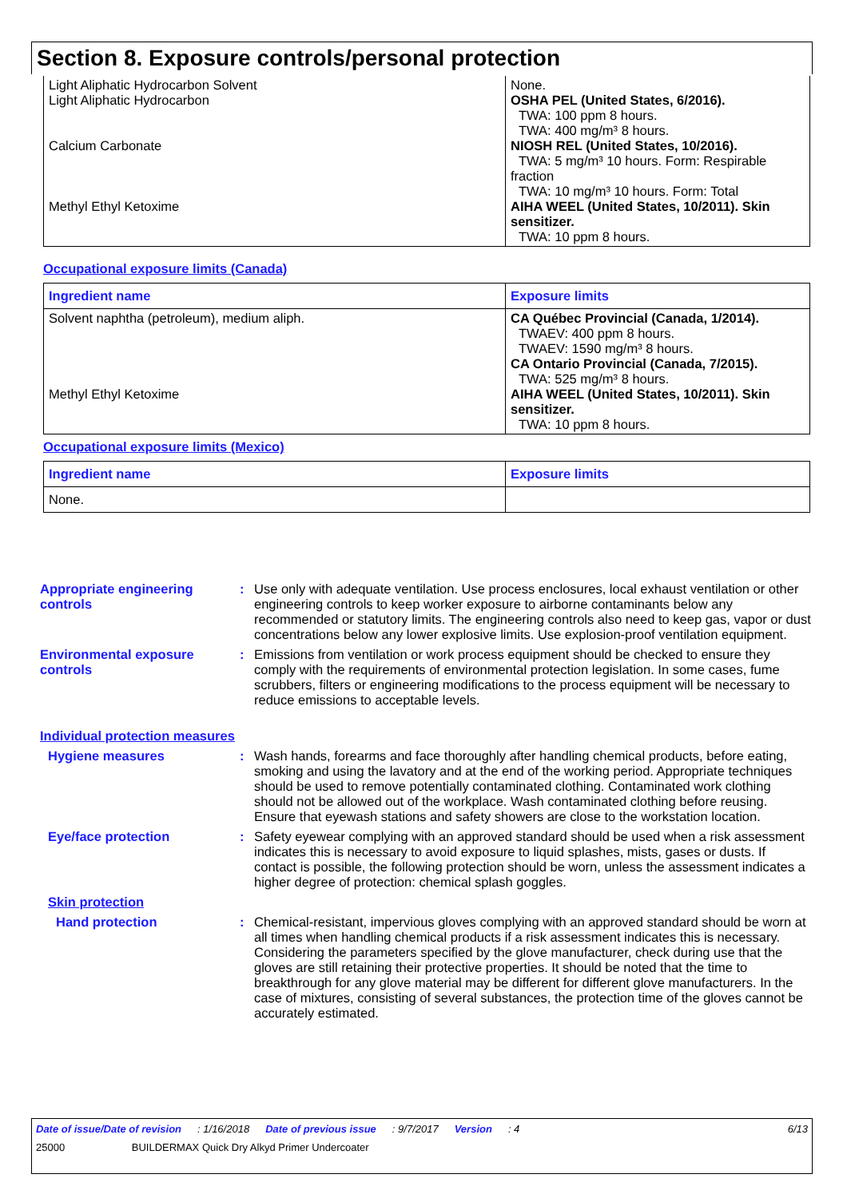Section 8. Exposure controls/personal protection
| Light Aliphatic Hydrocarbon Solvent Light Aliphatic Hydrocarbon Calcium Carbonate Methyl Ethyl Ketoxime | None. OSHA PEL (United States, 6/2016). TWA: 100 ppm 8 hours. TWA: 400 mg/m³ 8 hours. NIOSH REL (United States, 10/2016). TWA: 5 mg/m³ 10 hours. Form: Respirable fraction TWA: 10 mg/m³ 10 hours. Form: Total AIHA WEEL (United States, 10/2011). Skin sensitizer. TWA: 10 ppm 8 hours. |
Occupational exposure limits (Canada)
| Ingredient name | Exposure limits |
| --- | --- |
| Solvent naphtha (petroleum), medium aliph. Methyl Ethyl Ketoxime | CA Québec Provincial (Canada, 1/2014). TWAEV: 400 ppm 8 hours. TWAEV: 1590 mg/m³ 8 hours. CA Ontario Provincial (Canada, 7/2015). TWA: 525 mg/m³ 8 hours. AIHA WEEL (United States, 10/2011). Skin sensitizer. TWA: 10 ppm 8 hours. |
Occupational exposure limits (Mexico)
| Ingredient name | Exposure limits |
| --- | --- |
| None. | |
Appropriate engineering controls
: Use only with adequate ventilation. Use process enclosures, local exhaust ventilation or other engineering controls to keep worker exposure to airborne contaminants below any recommended or statutory limits. The engineering controls also need to keep gas, vapor or dust concentrations below any lower explosive limits. Use explosion-proof ventilation equipment.
Environmental exposure controls
: Emissions from ventilation or work process equipment should be checked to ensure they comply with the requirements of environmental protection legislation. In some cases, fume scrubbers, filters or engineering modifications to the process equipment will be necessary to reduce emissions to acceptable levels.
Individual protection measures
Hygiene measures : Wash hands, forearms and face thoroughly after handling chemical products, before eating, smoking and using the lavatory and at the end of the working period. Appropriate techniques should be used to remove potentially contaminated clothing. Contaminated work clothing should not be allowed out of the workplace. Wash contaminated clothing before reusing. Ensure that eyewash stations and safety showers are close to the workstation location.
Eye/face protection : Safety eyewear complying with an approved standard should be used when a risk assessment indicates this is necessary to avoid exposure to liquid splashes, mists, gases or dusts. If contact is possible, the following protection should be worn, unless the assessment indicates a higher degree of protection: chemical splash goggles.
Skin protection
Hand protection : Chemical-resistant, impervious gloves complying with an approved standard should be worn at all times when handling chemical products if a risk assessment indicates this is necessary. Considering the parameters specified by the glove manufacturer, check during use that the gloves are still retaining their protective properties. It should be noted that the time to breakthrough for any glove material may be different for different glove manufacturers. In the case of mixtures, consisting of several substances, the protection time of the gloves cannot be accurately estimated.
Date of issue/Date of revision: 1/16/2018 Date of previous issue: 9/7/2017 Version: 4 6/13
25000 BUILDERMAX Quick Dry Alkyd Primer Undercoater